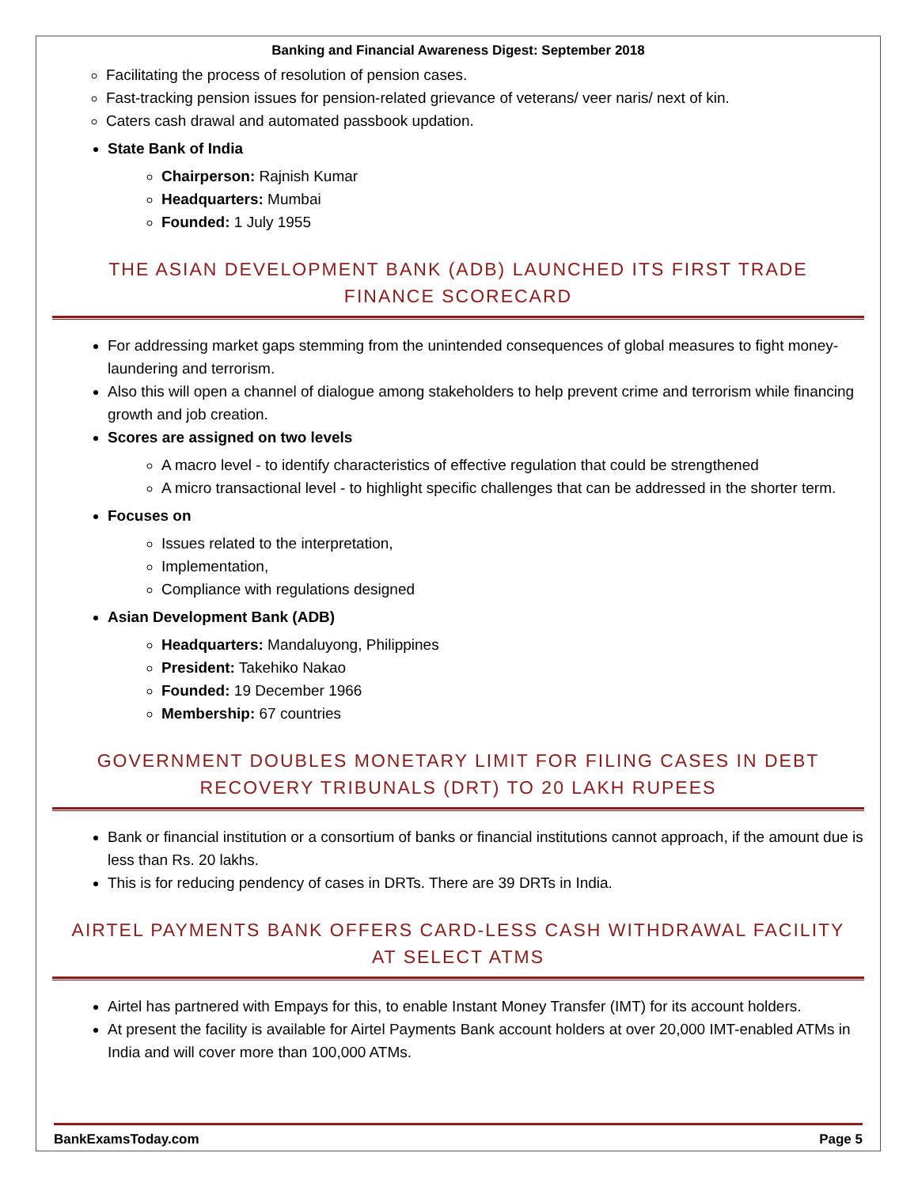Banking and Financial Awareness Digest: September 2018
Facilitating the process of resolution of pension cases.
Fast-tracking pension issues for pension-related grievance of veterans/ veer naris/ next of kin.
Caters cash drawal and automated passbook updation.
State Bank of India
Chairperson: Rajnish Kumar
Headquarters: Mumbai
Founded: 1 July 1955
THE ASIAN DEVELOPMENT BANK (ADB) LAUNCHED ITS FIRST TRADE FINANCE SCORECARD
For addressing market gaps stemming from the unintended consequences of global measures to fight money-laundering and terrorism.
Also this will open a channel of dialogue among stakeholders to help prevent crime and terrorism while financing growth and job creation.
Scores are assigned on two levels
A macro level - to identify characteristics of effective regulation that could be strengthened
A micro transactional level - to highlight specific challenges that can be addressed in the shorter term.
Focuses on
Issues related to the interpretation,
Implementation,
Compliance with regulations designed
Asian Development Bank (ADB)
Headquarters: Mandaluyong, Philippines
President: Takehiko Nakao
Founded: 19 December 1966
Membership: 67 countries
GOVERNMENT DOUBLES MONETARY LIMIT FOR FILING CASES IN DEBT RECOVERY TRIBUNALS (DRT) TO 20 LAKH RUPEES
Bank or financial institution or a consortium of banks or financial institutions cannot approach, if the amount due is less than Rs. 20 lakhs.
This is for reducing pendency of cases in DRTs. There are 39 DRTs in India.
AIRTEL PAYMENTS BANK OFFERS CARD-LESS CASH WITHDRAWAL FACILITY AT SELECT ATMS
Airtel has partnered with Empays for this, to enable Instant Money Transfer (IMT) for its account holders.
At present the facility is available for Airtel Payments Bank account holders at over 20,000 IMT-enabled ATMs in India and will cover more than 100,000 ATMs.
BankExamsToday.com Page 5